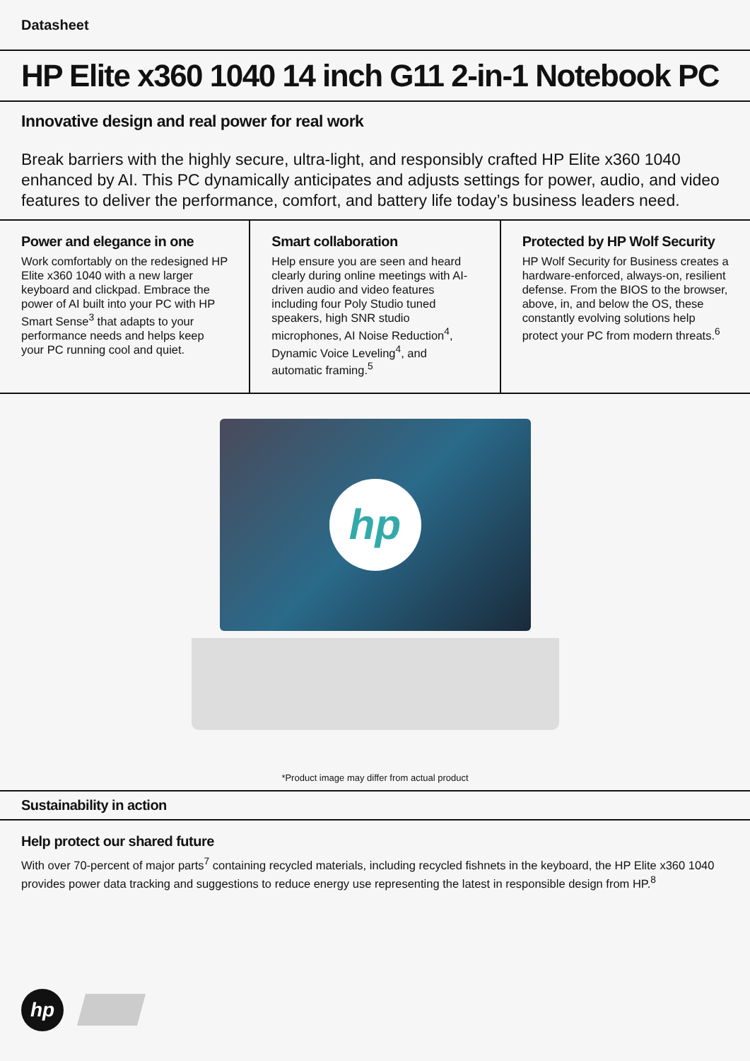Datasheet
HP Elite x360 1040 14 inch G11 2-in-1 Notebook PC
Innovative design and real power for real work
Break barriers with the highly secure, ultra-light, and responsibly crafted HP Elite x360 1040 enhanced by AI. This PC dynamically anticipates and adjusts settings for power, audio, and video features to deliver the performance, comfort, and battery life today’s business leaders need.
Power and elegance in one
Work comfortably on the redesigned HP Elite x360 1040 with a new larger keyboard and clickpad. Embrace the power of AI built into your PC with HP Smart Sense<sup>3</sup> that adapts to your performance needs and helps keep your PC running cool and quiet.
Smart collaboration
Help ensure you are seen and heard clearly during online meetings with AI-driven audio and video features including four Poly Studio tuned speakers, high SNR studio microphones, AI Noise Reduction<sup>4</sup>, Dynamic Voice Leveling<sup>4</sup>, and automatic framing.<sup>5</sup>
Protected by HP Wolf Security
HP Wolf Security for Business creates a hardware-enforced, always-on, resilient defense. From the BIOS to the browser, above, in, and below the OS, these constantly evolving solutions help protect your PC from modern threats.<sup>6</sup>
hp
*Product image may differ from actual product
Sustainability in action
Help protect our shared future
With over 70-percent of major parts<sup>7</sup> containing recycled materials, including recycled fishnets in the keyboard, the HP Elite x360 1040 provides power data tracking and suggestions to reduce energy use representing the latest in responsible design from HP.<sup>8</sup>
hp